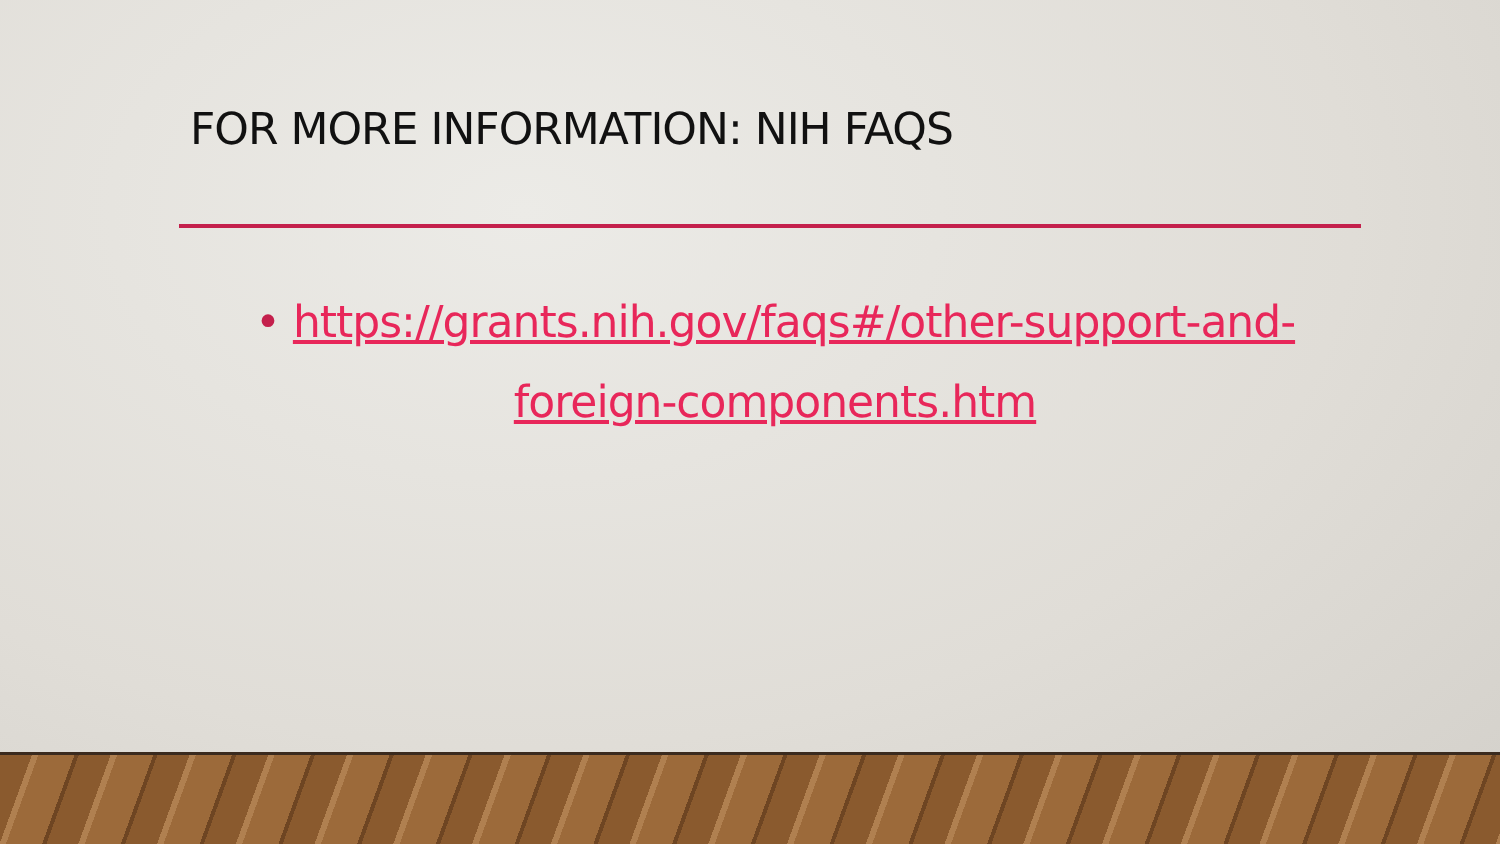FOR MORE INFORMATION: NIH FAQS
• https://grants.nih.gov/faqs#/other-support-and-foreign-components.htm